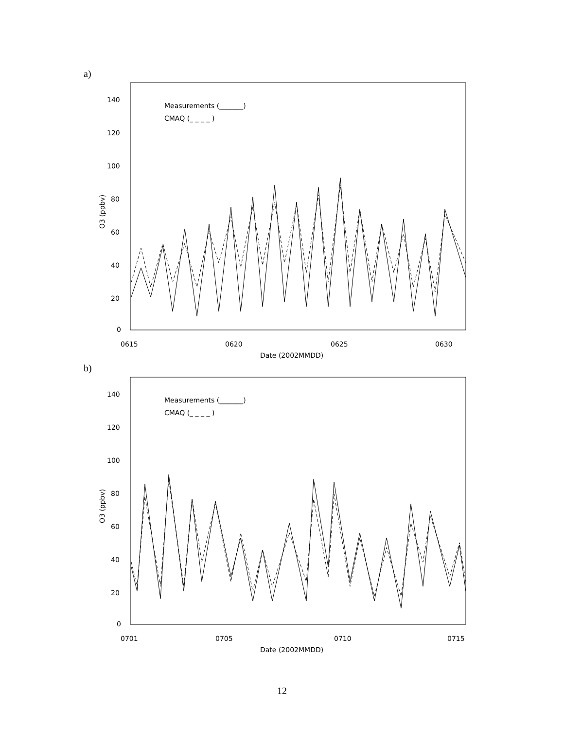a)
140
120
100
80
60
40
20
0
0615
0620
0625
0630
Date (2002MMDD)
O3 (ppbv)
Measurements (_______)
CMAQ (_ _ _ _ )
b)
140
120
100
80
60
40
20
0
0701
0705
0710
0715
Date (2002MMDD)
O3 (ppbv)
Measurements (_______)
CMAQ (_ _ _ _ )
12